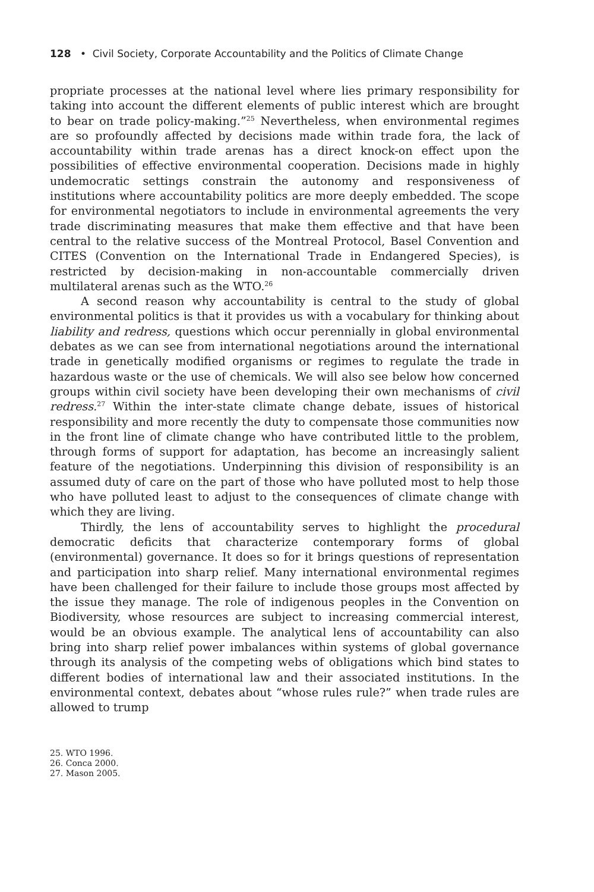128 • Civil Society, Corporate Accountability and the Politics of Climate Change
propriate processes at the national level where lies primary responsibility for taking into account the different elements of public interest which are brought to bear on trade policy-making.”<sup>25</sup> Nevertheless, when environmental regimes are so profoundly affected by decisions made within trade fora, the lack of accountability within trade arenas has a direct knock-on effect upon the possibilities of effective environmental cooperation. Decisions made in highly undemocratic settings constrain the autonomy and responsiveness of institutions where accountability politics are more deeply embedded. The scope for environmental negotiators to include in environmental agreements the very trade discriminating measures that make them effective and that have been central to the relative success of the Montreal Protocol, Basel Convention and CITES (Convention on the International Trade in Endangered Species), is restricted by decision-making in non-accountable commercially driven multilateral arenas such as the WTO.<sup>26</sup>
A second reason why accountability is central to the study of global environmental politics is that it provides us with a vocabulary for thinking about liability and redress, questions which occur perennially in global environmental debates as we can see from international negotiations around the international trade in genetically modified organisms or regimes to regulate the trade in hazardous waste or the use of chemicals. We will also see below how concerned groups within civil society have been developing their own mechanisms of civil redress.<sup>27</sup> Within the inter-state climate change debate, issues of historical responsibility and more recently the duty to compensate those communities now in the front line of climate change who have contributed little to the problem, through forms of support for adaptation, has become an increasingly salient feature of the negotiations. Underpinning this division of responsibility is an assumed duty of care on the part of those who have polluted most to help those who have polluted least to adjust to the consequences of climate change with which they are living.
Thirdly, the lens of accountability serves to highlight the procedural democratic deficits that characterize contemporary forms of global (environmental) governance. It does so for it brings questions of representation and participation into sharp relief. Many international environmental regimes have been challenged for their failure to include those groups most affected by the issue they manage. The role of indigenous peoples in the Convention on Biodiversity, whose resources are subject to increasing commercial interest, would be an obvious example. The analytical lens of accountability can also bring into sharp relief power imbalances within systems of global governance through its analysis of the competing webs of obligations which bind states to different bodies of international law and their associated institutions. In the environmental context, debates about “whose rules rule?” when trade rules are allowed to trump
25. WTO 1996.
26. Conca 2000.
27. Mason 2005.